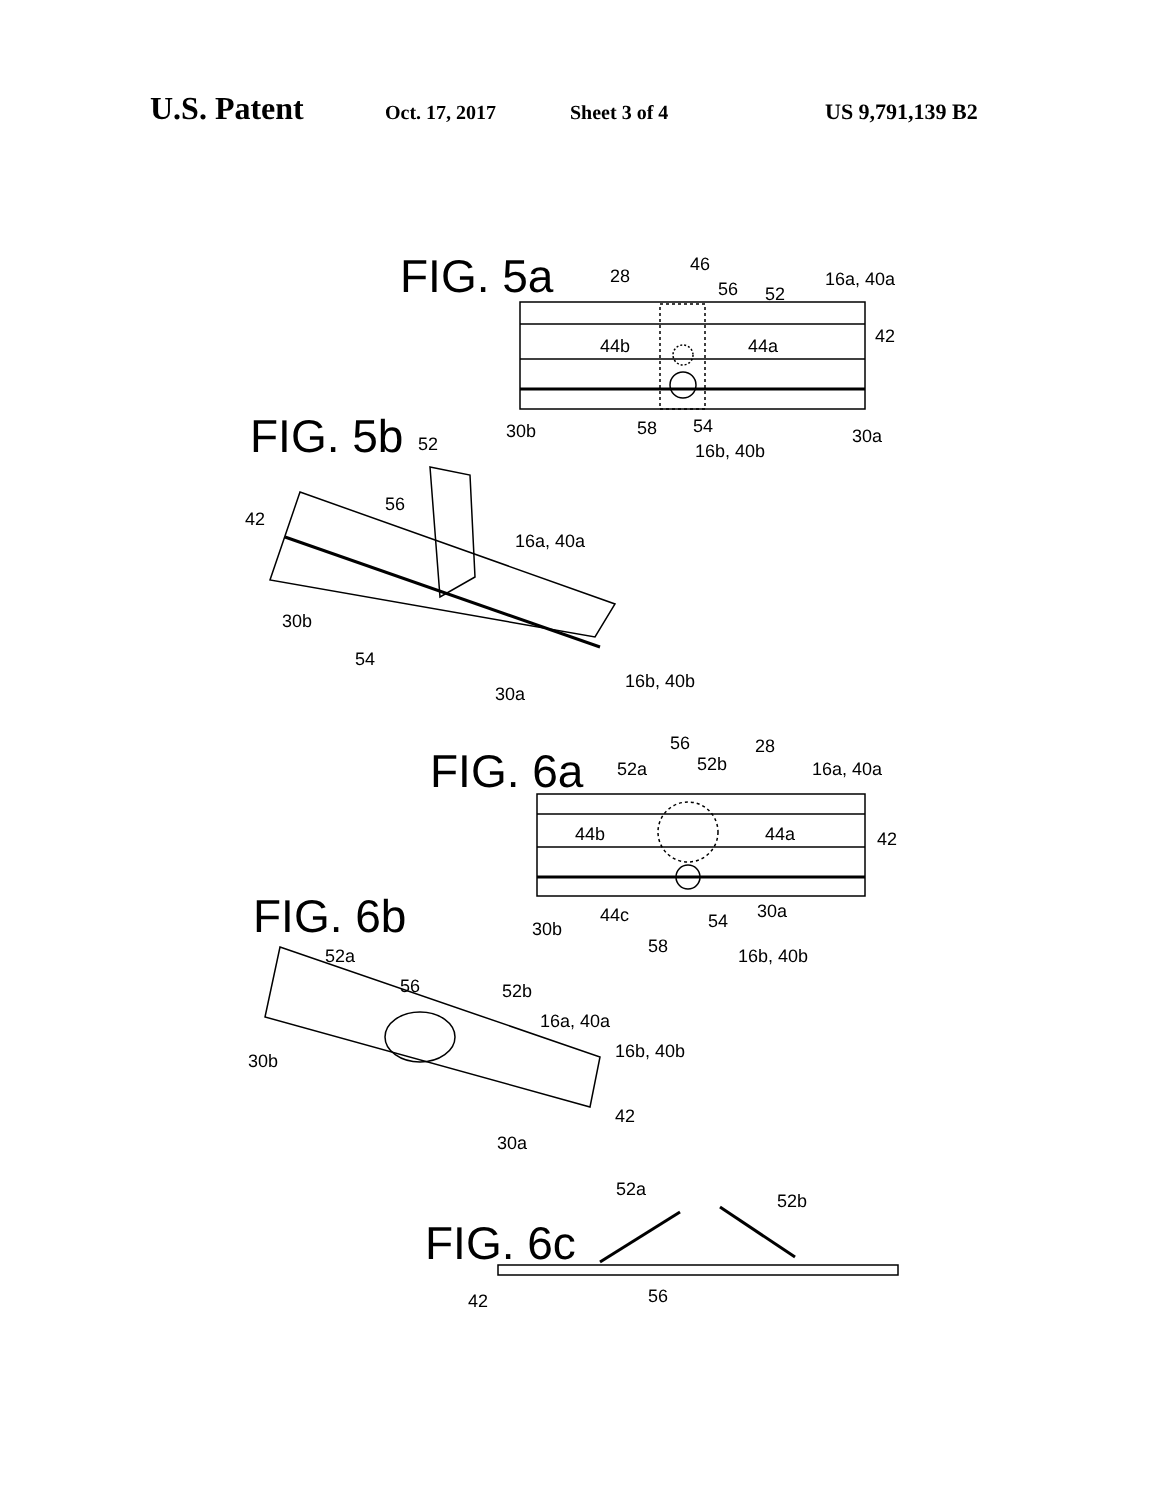U.S. Patent Oct. 17, 2017 Sheet 3 of 4 US 9,791,139 B2
FIG. 5a
28
46
56
52
16a, 40a
44b
44a
42
30b
58
54
16b, 40b
30a
FIG. 5b
52
42
56
16a, 40a
30b
54
30a
16b, 40b
56
28
FIG. 6a
52a
52b
16a, 40a
44b
44a
42
30b
44c
58
54
30a
16b, 40b
FIG. 6b
52a
56
52b
16a, 40a
30b
16b, 40b
42
30a
FIG. 6c
52a
52b
42
56